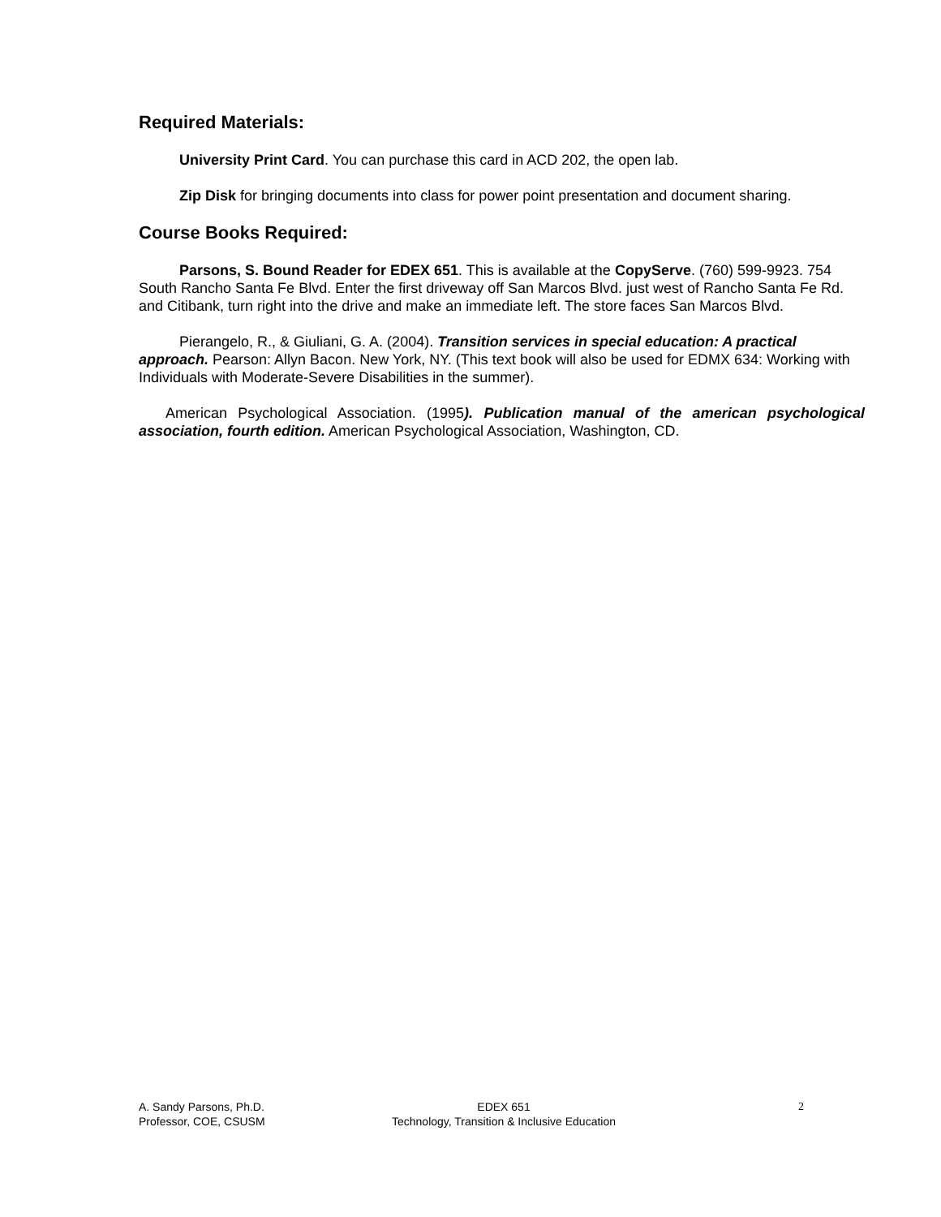Required Materials:
University Print Card. You can purchase this card in ACD 202, the open lab.
Zip Disk for bringing documents into class for power point presentation and document sharing.
Course Books Required:
Parsons, S. Bound Reader for EDEX 651. This is available at the CopyServe. (760) 599-9923. 754 South Rancho Santa Fe Blvd. Enter the first driveway off San Marcos Blvd. just west of Rancho Santa Fe Rd. and Citibank, turn right into the drive and make an immediate left. The store faces San Marcos Blvd.
Pierangelo, R., & Giuliani, G. A. (2004). Transition services in special education: A practical approach. Pearson: Allyn Bacon. New York, NY. (This text book will also be used for EDMX 634: Working with Individuals with Moderate-Severe Disabilities in the summer).
American Psychological Association. (1995). Publication manual of the american psychological association, fourth edition. American Psychological Association, Washington, CD.
A. Sandy Parsons, Ph.D.
Professor, COE, CSUSM
EDEX 651
Technology, Transition & Inclusive Education
2